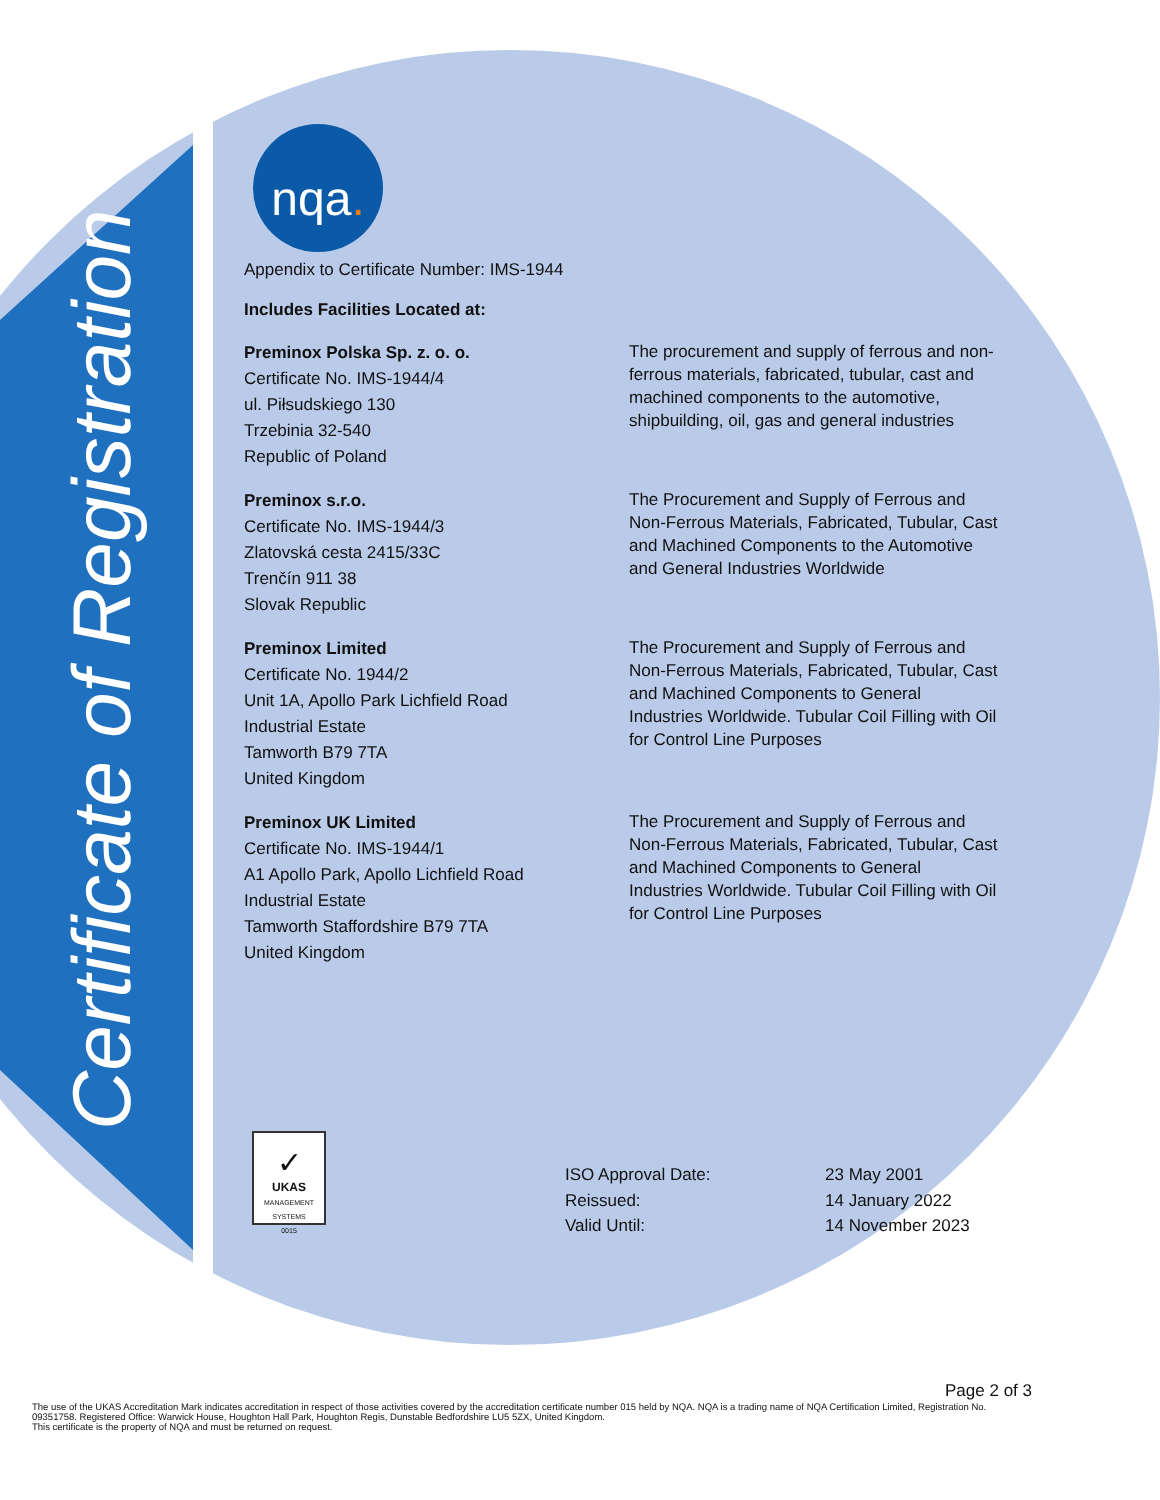Certificate of Registration
nqa.
Appendix to Certificate Number: IMS-1944
Includes Facilities Located at:
Preminox Polska Sp. z. o. o.
Certificate No. IMS-1944/4
ul. Piłsudskiego 130
Trzebinia 32-540
Republic of Poland
The procurement and supply of ferrous and non-ferrous materials, fabricated, tubular, cast and machined components to the automotive, shipbuilding, oil, gas and general industries
Preminox s.r.o.
Certificate No. IMS-1944/3
Zlatovská cesta 2415/33C
Trenčín 911 38
Slovak Republic
The Procurement and Supply of Ferrous and Non-Ferrous Materials, Fabricated, Tubular, Cast and Machined Components to the Automotive and General Industries Worldwide
Preminox Limited
Certificate No. 1944/2
Unit 1A, Apollo Park Lichfield Road
Industrial Estate
Tamworth B79 7TA
United Kingdom
The Procurement and Supply of Ferrous and Non-Ferrous Materials, Fabricated, Tubular, Cast and Machined Components to General Industries Worldwide. Tubular Coil Filling with Oil for Control Line Purposes
Preminox UK Limited
Certificate No. IMS-1944/1
A1 Apollo Park, Apollo Lichfield Road
Industrial Estate
Tamworth Staffordshire B79 7TA
United Kingdom
The Procurement and Supply of Ferrous and Non-Ferrous Materials, Fabricated, Tubular, Cast and Machined Components to General Industries Worldwide. Tubular Coil Filling with Oil for Control Line Purposes
✓
UKAS
MANAGEMENT SYSTEMS
0015
ISO Approval Date: 23 May 2001
Reissued: 14 January 2022
Valid Until: 14 November 2023
Page 2 of 3
The use of the UKAS Accreditation Mark indicates accreditation in respect of those activities covered by the accreditation certificate number 015 held by NQA. NQA is a trading name of NQA Certification Limited, Registration No. 09351758. Registered Office: Warwick House, Houghton Hall Park, Houghton Regis, Dunstable Bedfordshire LU5 5ZX, United Kingdom.
This certificate is the property of NQA and must be returned on request.